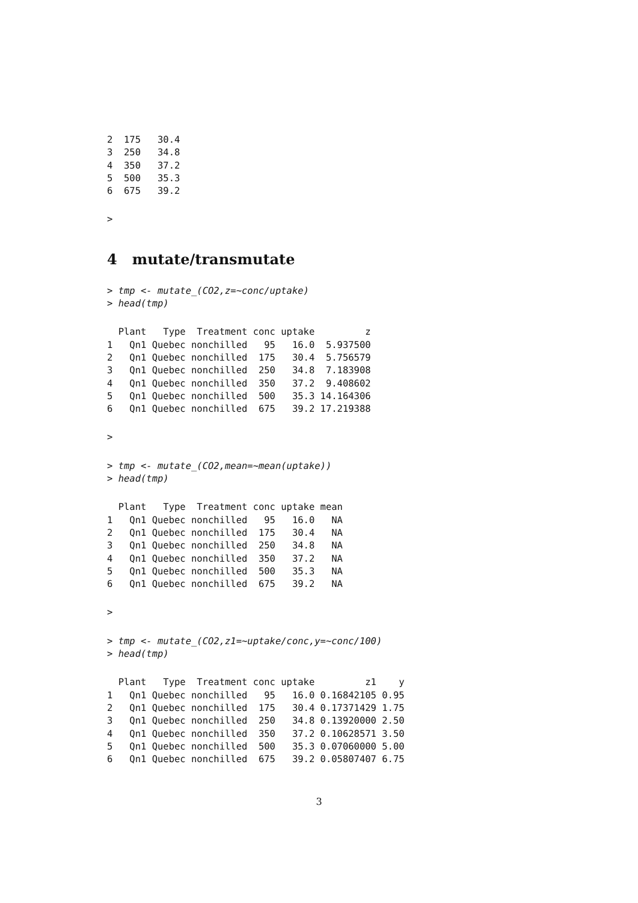2  175   30.4
3  250   34.8
4  350   37.2
5  500   35.3
6  675   39.2
>
4 mutate/transmutate
> tmp <- mutate_(CO2,z=~conc/uptake)
> head(tmp)
  Plant   Type  Treatment conc uptake         z
1   Qn1 Quebec nonchilled   95   16.0  5.937500
2   Qn1 Quebec nonchilled  175   30.4  5.756579
3   Qn1 Quebec nonchilled  250   34.8  7.183908
4   Qn1 Quebec nonchilled  350   37.2  9.408602
5   Qn1 Quebec nonchilled  500   35.3 14.164306
6   Qn1 Quebec nonchilled  675   39.2 17.219388
>
> tmp <- mutate_(CO2,mean=~mean(uptake))
> head(tmp)
  Plant   Type  Treatment conc uptake mean
1   Qn1 Quebec nonchilled   95   16.0   NA
2   Qn1 Quebec nonchilled  175   30.4   NA
3   Qn1 Quebec nonchilled  250   34.8   NA
4   Qn1 Quebec nonchilled  350   37.2   NA
5   Qn1 Quebec nonchilled  500   35.3   NA
6   Qn1 Quebec nonchilled  675   39.2   NA
>
> tmp <- mutate_(CO2,z1=~uptake/conc,y=~conc/100)
> head(tmp)
  Plant   Type  Treatment conc uptake         z1    y
1   Qn1 Quebec nonchilled   95   16.0 0.16842105 0.95
2   Qn1 Quebec nonchilled  175   30.4 0.17371429 1.75
3   Qn1 Quebec nonchilled  250   34.8 0.13920000 2.50
4   Qn1 Quebec nonchilled  350   37.2 0.10628571 3.50
5   Qn1 Quebec nonchilled  500   35.3 0.07060000 5.00
6   Qn1 Quebec nonchilled  675   39.2 0.05807407 6.75
3